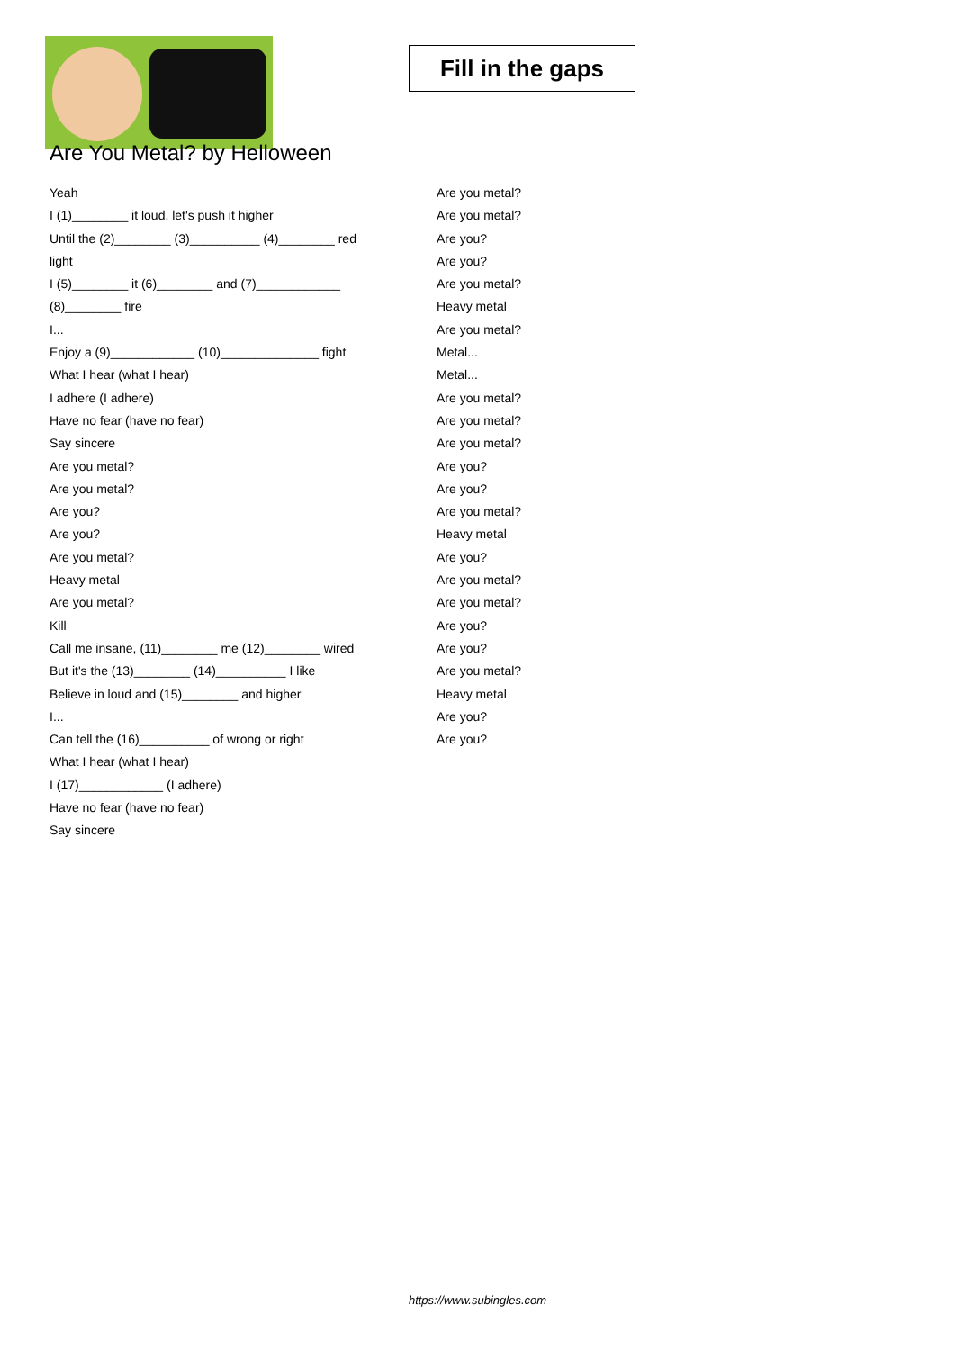Fill in the gaps
Are You Metal? by Helloween
Yeah
I (1)________ it loud, let's push it higher
Until the (2)________ (3)__________ (4)________ red
light
I (5)________ it (6)________ and (7)____________
(8)________ fire
I...
Enjoy a (9)____________ (10)______________ fight
What I hear (what I hear)
I adhere (I adhere)
Have no fear (have no fear)
Say sincere
Are you metal?
Are you metal?
Are you?
Are you?
Are you metal?
Heavy metal
Are you metal?
Kill
Call me insane, (11)________ me (12)________ wired
But it's the (13)________ (14)__________ I like
Believe in loud and (15)________ and higher
I...
Can tell the (16)__________ of wrong or right
What I hear (what I hear)
I (17)____________ (I adhere)
Have no fear (have no fear)
Say sincere
Are you metal?
Are you metal?
Are you?
Are you?
Are you metal?
Heavy metal
Are you metal?
Metal...
Metal...
Are you metal?
Are you metal?
Are you metal?
Are you?
Are you?
Are you metal?
Heavy metal
Are you?
Are you metal?
Are you metal?
Are you?
Are you?
Are you metal?
Heavy metal
Are you?
Are you?
https://www.subingles.com